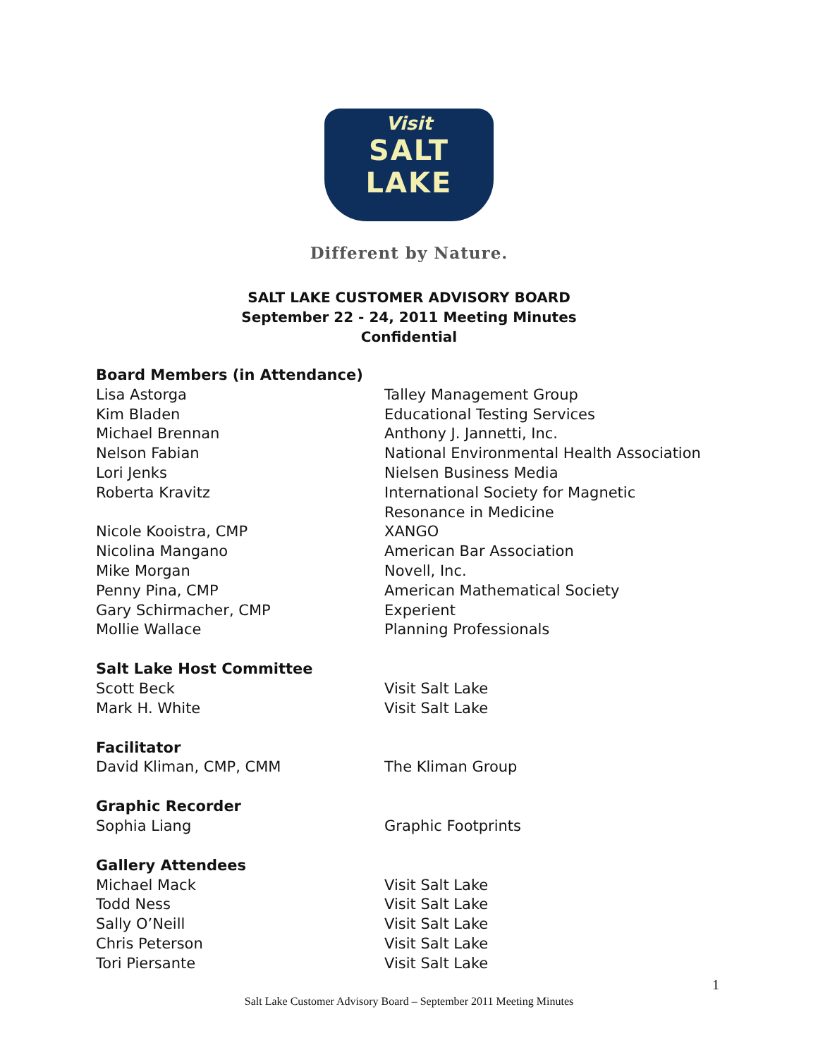Visit
SALT LAKE
Different by Nature.
SALT LAKE CUSTOMER ADVISORY BOARD
September 22 - 24, 2011 Meeting Minutes
Confidential
| Board Members (in Attendance) | |
| Lisa Astorga | Talley Management Group |
| Kim Bladen | Educational Testing Services |
| Michael Brennan | Anthony J. Jannetti, Inc. |
| Nelson Fabian | National Environmental Health Association |
| Lori Jenks | Nielsen Business Media |
| Roberta Kravitz | International Society for Magnetic Resonance in Medicine |
| Nicole Kooistra, CMP | XANGO |
| Nicolina Mangano | American Bar Association |
| Mike Morgan | Novell, Inc. |
| Penny Pina, CMP | American Mathematical Society |
| Gary Schirmacher, CMP | Experient |
| Mollie Wallace | Planning Professionals |
| Salt Lake Host Committee | |
| Scott Beck | Visit Salt Lake |
| Mark H. White | Visit Salt Lake |
| Facilitator | |
| David Kliman, CMP, CMM | The Kliman Group |
| Graphic Recorder | |
| Sophia Liang | Graphic Footprints |
| Gallery Attendees | |
| Michael Mack | Visit Salt Lake |
| Todd Ness | Visit Salt Lake |
| Sally O’Neill | Visit Salt Lake |
| Chris Peterson | Visit Salt Lake |
| Tori Piersante | Visit Salt Lake |
1
Salt Lake Customer Advisory Board – September 2011 Meeting Minutes